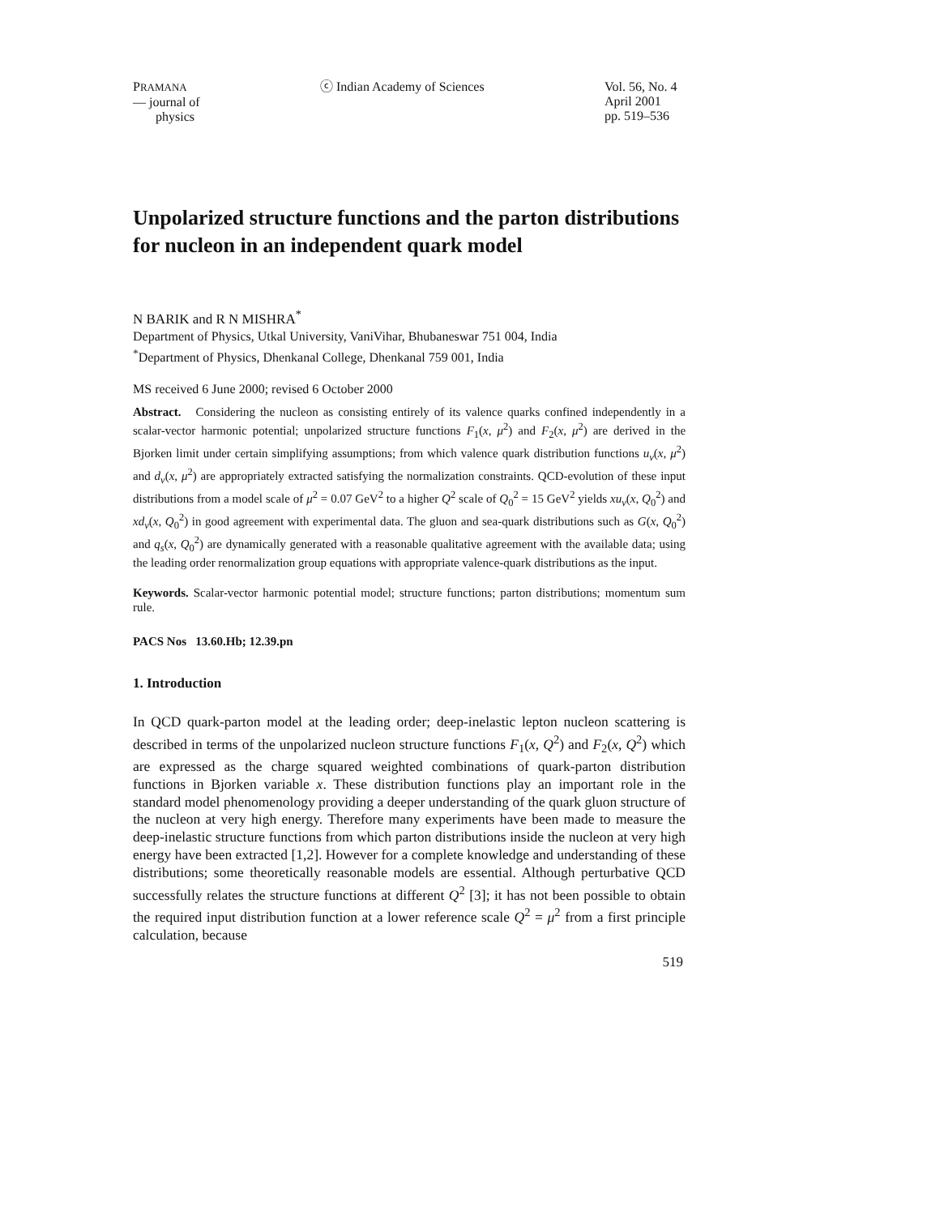PRAMANA
— journal of
physics
ⓒ Indian Academy of Sciences Vol. 56, No. 4
April 2001
pp. 519–536
Unpolarized structure functions and the parton distributions for nucleon in an independent quark model
N BARIK and R N MISHRA<sup>*</sup>
Department of Physics, Utkal University, VaniVihar, Bhubaneswar 751 004, India
<sup>*</sup> Department of Physics, Dhenkanal College, Dhenkanal 759 001, India
MS received 6 June 2000; revised 6 October 2000
Abstract. Considering the nucleon as consisting entirely of its valence quarks confined independently in a scalar-vector harmonic potential; unpolarized structure functions F<sub>1</sub>(x, μ<sup>2</sup>) and F<sub>2</sub>(x, μ<sup>2</sup>) are derived in the Bjorken limit under certain simplifying assumptions; from which valence quark distribution functions u<sub>v</sub>(x, μ<sup>2</sup>) and d<sub>v</sub>(x, μ<sup>2</sup>) are appropriately extracted satisfying the normalization constraints. QCD-evolution of these input distributions from a model scale of μ<sup>2</sup> = 0.07 GeV<sup>2</sup> to a higher Q<sup>2</sup> scale of Q<sub>0</sub><sup>2</sup> = 15 GeV<sup>2</sup> yields xu<sub>v</sub>(x, Q<sub>0</sub><sup>2</sup>) and xd<sub>v</sub>(x, Q<sub>0</sub><sup>2</sup>) in good agreement with experimental data. The gluon and sea-quark distributions such as G(x, Q<sub>0</sub><sup>2</sup>) and q<sub>s</sub>(x, Q<sub>0</sub><sup>2</sup>) are dynamically generated with a reasonable qualitative agreement with the available data; using the leading order renormalization group equations with appropriate valence-quark distributions as the input.
Keywords. Scalar-vector harmonic potential model; structure functions; parton distributions; momentum sum rule.
PACS Nos 13.60.Hb; 12.39.pn
1. Introduction
In QCD quark-parton model at the leading order; deep-inelastic lepton nucleon scattering is described in terms of the unpolarized nucleon structure functions F<sub>1</sub>(x, Q<sup>2</sup>) and F<sub>2</sub>(x, Q<sup>2</sup>) which are expressed as the charge squared weighted combinations of quark-parton distribution functions in Bjorken variable x. These distribution functions play an important role in the standard model phenomenology providing a deeper understanding of the quark gluon structure of the nucleon at very high energy. Therefore many experiments have been made to measure the deep-inelastic structure functions from which parton distributions inside the nucleon at very high energy have been extracted [1,2]. However for a complete knowledge and understanding of these distributions; some theoretically reasonable models are essential. Although perturbative QCD successfully relates the structure functions at different Q<sup>2</sup> [3]; it has not been possible to obtain the required input distribution function at a lower reference scale Q<sup>2</sup> = μ<sup>2</sup> from a first principle calculation, because
519